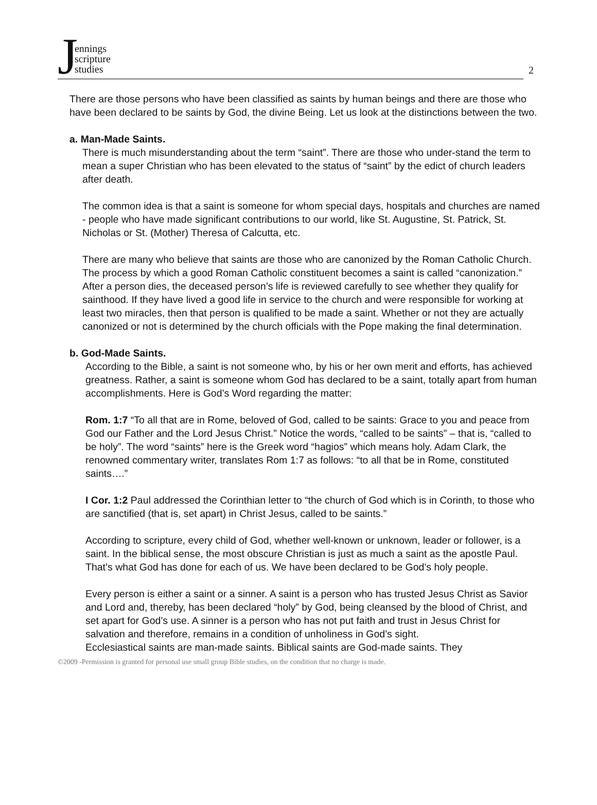Jennings
scripture
studies
2
There are those persons who have been classified as saints by human beings and there are those who have been declared to be saints by God, the divine Being. Let us look at the distinctions between the two.
a. Man-Made Saints.
There is much misunderstanding about the term “saint”. There are those who under-stand the term to mean a super Christian who has been elevated to the status of “saint” by the edict of church leaders after death.
The common idea is that a saint is someone for whom special days, hospitals and churches are named - people who have made significant contributions to our world, like St. Augustine, St. Patrick, St. Nicholas or St. (Mother) Theresa of Calcutta, etc.
There are many who believe that saints are those who are canonized by the Roman Catholic Church. The process by which a good Roman Catholic constituent becomes a saint is called “canonization.” After a person dies, the deceased person’s life is reviewed carefully to see whether they qualify for sainthood. If they have lived a good life in service to the church and were responsible for working at least two miracles, then that person is qualified to be made a saint. Whether or not they are actually canonized or not is determined by the church officials with the Pope making the final determination.
b. God-Made Saints.
According to the Bible, a saint is not someone who, by his or her own merit and efforts, has achieved greatness. Rather, a saint is someone whom God has declared to be a saint, totally apart from human accomplishments. Here is God’s Word regarding the matter:
Rom. 1:7 “To all that are in Rome, beloved of God, called to be saints: Grace to you and peace from God our Father and the Lord Jesus Christ.” Notice the words, “called to be saints” – that is, “called to be holy”. The word “saints” here is the Greek word “hagios” which means holy. Adam Clark, the renowned commentary writer, translates Rom 1:7 as follows: “to all that be in Rome, constituted saints….”
I Cor. 1:2 Paul addressed the Corinthian letter to “the church of God which is in Corinth, to those who are sanctified (that is, set apart) in Christ Jesus, called to be saints.”
According to scripture, every child of God, whether well-known or unknown, leader or follower, is a saint. In the biblical sense, the most obscure Christian is just as much a saint as the apostle Paul. That’s what God has done for each of us. We have been declared to be God’s holy people.
Every person is either a saint or a sinner. A saint is a person who has trusted Jesus Christ as Savior and Lord and, thereby, has been declared “holy” by God, being cleansed by the blood of Christ, and set apart for God’s use. A sinner is a person who has not put faith and trust in Jesus Christ for salvation and therefore, remains in a condition of unholiness in God’s sight.
Ecclesiastical saints are man-made saints. Biblical saints are God-made saints. They
©2009 -Permission is granted for personal use small group Bible studies, on the condition that no charge is made.